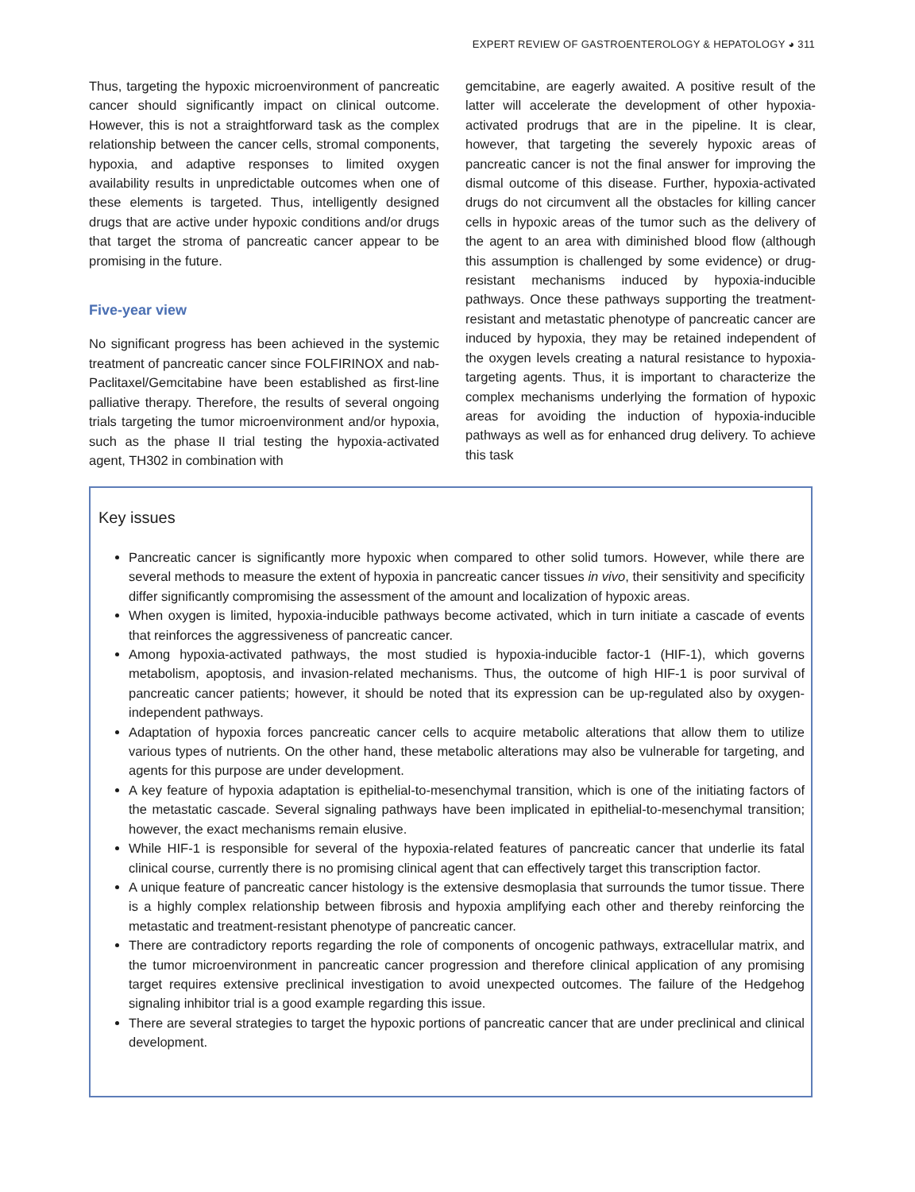EXPERT REVIEW OF GASTROENTEROLOGY & HEPATOLOGY ◕ 311
Thus, targeting the hypoxic microenvironment of pancreatic cancer should significantly impact on clinical outcome. However, this is not a straightforward task as the complex relationship between the cancer cells, stromal components, hypoxia, and adaptive responses to limited oxygen availability results in unpredictable outcomes when one of these elements is targeted. Thus, intelligently designed drugs that are active under hypoxic conditions and/or drugs that target the stroma of pancreatic cancer appear to be promising in the future.
Five-year view
No significant progress has been achieved in the systemic treatment of pancreatic cancer since FOLFIRINOX and nab-Paclitaxel/Gemcitabine have been established as first-line palliative therapy. Therefore, the results of several ongoing trials targeting the tumor microenvironment and/or hypoxia, such as the phase II trial testing the hypoxia-activated agent, TH302 in combination with
gemcitabine, are eagerly awaited. A positive result of the latter will accelerate the development of other hypoxia-activated prodrugs that are in the pipeline. It is clear, however, that targeting the severely hypoxic areas of pancreatic cancer is not the final answer for improving the dismal outcome of this disease. Further, hypoxia-activated drugs do not circumvent all the obstacles for killing cancer cells in hypoxic areas of the tumor such as the delivery of the agent to an area with diminished blood flow (although this assumption is challenged by some evidence) or drug-resistant mechanisms induced by hypoxia-inducible pathways. Once these pathways supporting the treatment-resistant and metastatic phenotype of pancreatic cancer are induced by hypoxia, they may be retained independent of the oxygen levels creating a natural resistance to hypoxia-targeting agents. Thus, it is important to characterize the complex mechanisms underlying the formation of hypoxic areas for avoiding the induction of hypoxia-inducible pathways as well as for enhanced drug delivery. To achieve this task
Key issues
Pancreatic cancer is significantly more hypoxic when compared to other solid tumors. However, while there are several methods to measure the extent of hypoxia in pancreatic cancer tissues in vivo, their sensitivity and specificity differ significantly compromising the assessment of the amount and localization of hypoxic areas.
When oxygen is limited, hypoxia-inducible pathways become activated, which in turn initiate a cascade of events that reinforces the aggressiveness of pancreatic cancer.
Among hypoxia-activated pathways, the most studied is hypoxia-inducible factor-1 (HIF-1), which governs metabolism, apoptosis, and invasion-related mechanisms. Thus, the outcome of high HIF-1 is poor survival of pancreatic cancer patients; however, it should be noted that its expression can be up-regulated also by oxygen-independent pathways.
Adaptation of hypoxia forces pancreatic cancer cells to acquire metabolic alterations that allow them to utilize various types of nutrients. On the other hand, these metabolic alterations may also be vulnerable for targeting, and agents for this purpose are under development.
A key feature of hypoxia adaptation is epithelial-to-mesenchymal transition, which is one of the initiating factors of the metastatic cascade. Several signaling pathways have been implicated in epithelial-to-mesenchymal transition; however, the exact mechanisms remain elusive.
While HIF-1 is responsible for several of the hypoxia-related features of pancreatic cancer that underlie its fatal clinical course, currently there is no promising clinical agent that can effectively target this transcription factor.
A unique feature of pancreatic cancer histology is the extensive desmoplasia that surrounds the tumor tissue. There is a highly complex relationship between fibrosis and hypoxia amplifying each other and thereby reinforcing the metastatic and treatment-resistant phenotype of pancreatic cancer.
There are contradictory reports regarding the role of components of oncogenic pathways, extracellular matrix, and the tumor microenvironment in pancreatic cancer progression and therefore clinical application of any promising target requires extensive preclinical investigation to avoid unexpected outcomes. The failure of the Hedgehog signaling inhibitor trial is a good example regarding this issue.
There are several strategies to target the hypoxic portions of pancreatic cancer that are under preclinical and clinical development.